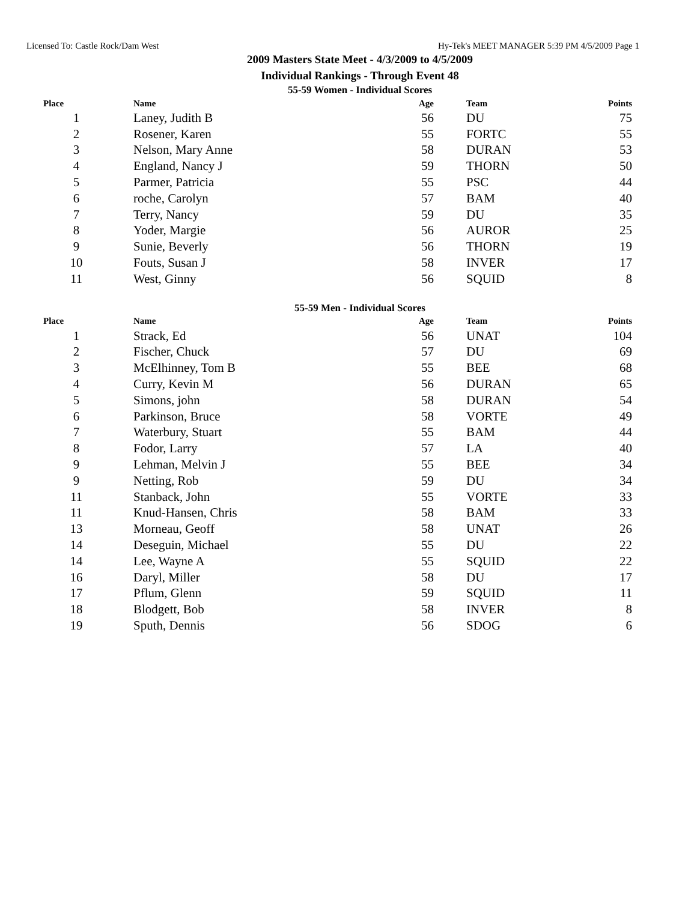Licensed To: Castle Rock/Dam West Hy-Tek's MEET MANAGER 5:39 PM 4/5/2009 Page 1
2009 Masters State Meet - 4/3/2009 to 4/5/2009
Individual Rankings - Through Event 48
55-59 Women - Individual Scores
| Place | Name | Age | Team | Points |
| --- | --- | --- | --- | --- |
| 1 | Laney, Judith B | 56 | DU | 75 |
| 2 | Rosener, Karen | 55 | FORTC | 55 |
| 3 | Nelson, Mary Anne | 58 | DURAN | 53 |
| 4 | England, Nancy J | 59 | THORN | 50 |
| 5 | Parmer, Patricia | 55 | PSC | 44 |
| 6 | roche, Carolyn | 57 | BAM | 40 |
| 7 | Terry, Nancy | 59 | DU | 35 |
| 8 | Yoder, Margie | 56 | AUROR | 25 |
| 9 | Sunie, Beverly | 56 | THORN | 19 |
| 10 | Fouts, Susan J | 58 | INVER | 17 |
| 11 | West, Ginny | 56 | SQUID | 8 |
55-59 Men - Individual Scores
| Place | Name | Age | Team | Points |
| --- | --- | --- | --- | --- |
| 1 | Strack, Ed | 56 | UNAT | 104 |
| 2 | Fischer, Chuck | 57 | DU | 69 |
| 3 | McElhinney, Tom B | 55 | BEE | 68 |
| 4 | Curry, Kevin M | 56 | DURAN | 65 |
| 5 | Simons, john | 58 | DURAN | 54 |
| 6 | Parkinson, Bruce | 58 | VORTE | 49 |
| 7 | Waterbury, Stuart | 55 | BAM | 44 |
| 8 | Fodor, Larry | 57 | LA | 40 |
| 9 | Lehman, Melvin J | 55 | BEE | 34 |
| 9 | Netting, Rob | 59 | DU | 34 |
| 11 | Stanback, John | 55 | VORTE | 33 |
| 11 | Knud-Hansen, Chris | 58 | BAM | 33 |
| 13 | Morneau, Geoff | 58 | UNAT | 26 |
| 14 | Deseguin, Michael | 55 | DU | 22 |
| 14 | Lee, Wayne A | 55 | SQUID | 22 |
| 16 | Daryl, Miller | 58 | DU | 17 |
| 17 | Pflum, Glenn | 59 | SQUID | 11 |
| 18 | Blodgett, Bob | 58 | INVER | 8 |
| 19 | Sputh, Dennis | 56 | SDOG | 6 |